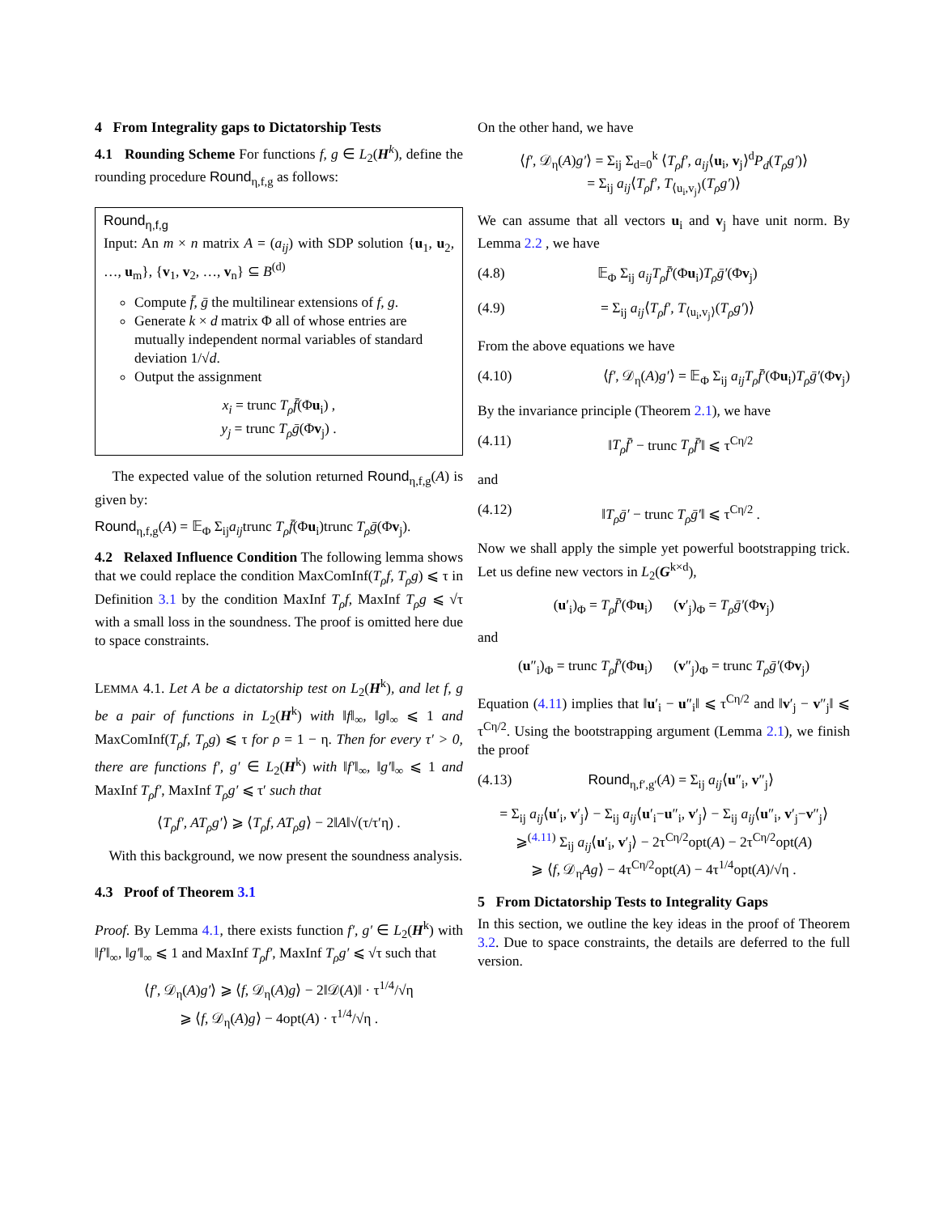4 From Integrality gaps to Dictatorship Tests
4.1 Rounding Scheme For functions f, g ∈ L<sub>2</sub>(H<sup>k</sup>), define the rounding procedure Round<sub>η,f,g</sub> as follows:
Round<sub>η,f,g</sub>
Input: An m × n matrix A = (a<sub>ij</sub>) with SDP solution {u<sub>1</sub>, u<sub>2</sub>, …, u<sub>m</sub>}, {v<sub>1</sub>, v<sub>2</sub>, …, v<sub>n</sub>} ⊆ B<sup>(d)</sup>
Compute f̄, ḡ the multilinear extensions of f, g.
Generate k × d matrix Φ all of whose entries are mutually independent normal variables of standard deviation 1/√d.
Output the assignment
x<sub>i</sub> = trunc T<sub>ρ</sub>f̄(Φu<sub>i</sub>) ,
y<sub>j</sub> = trunc T<sub>ρ</sub>ḡ(Φv<sub>j</sub>) .
The expected value of the solution returned Round<sub>η,f,g</sub>(A) is given by:
Round<sub>η,f,g</sub>(A) = 𝔼<sub>Φ</sub> Σ<sub>ij</sub>a<sub>ij</sub>trunc T<sub>ρ</sub>f̄(Φu<sub>i</sub>)trunc T<sub>ρ</sub>ḡ(Φv<sub>j</sub>).
4.2 Relaxed Influence Condition The following lemma shows that we could replace the condition MaxComInf(T<sub>ρ</sub>f, T<sub>ρ</sub>g) ⩽ τ in Definition 3.1 by the condition MaxInf T<sub>ρ</sub>f, MaxInf T<sub>ρ</sub>g ⩽ √τ with a small loss in the soundness. The proof is omitted here due to space constraints.
LEMMA 4.1. Let A be a dictatorship test on L<sub>2</sub>(H<sup>k</sup>), and let f, g be a pair of functions in L<sub>2</sub>(H<sup>k</sup>) with ‖f‖<sub>∞</sub>, ‖g‖<sub>∞</sub> ⩽ 1 and MaxComInf(T<sub>ρ</sub>f, T<sub>ρ</sub>g) ⩽ τ for ρ = 1 − η. Then for every τ′ > 0, there are functions f′, g′ ∈ L<sub>2</sub>(H<sup>k</sup>) with ‖f′‖<sub>∞</sub>, ‖g′‖<sub>∞</sub> ⩽ 1 and MaxInf T<sub>ρ</sub>f′, MaxInf T<sub>ρ</sub>g′ ⩽ τ′ such that
⟨T<sub>ρ</sub>f′, AT<sub>ρ</sub>g′⟩ ⩾ ⟨T<sub>ρ</sub>f, AT<sub>ρ</sub>g⟩ − 2‖A‖√(τ/τ′η) .
With this background, we now present the soundness analysis.
4.3 Proof of Theorem 3.1
Proof. By Lemma 4.1, there exists function f′, g′ ∈ L<sub>2</sub>(H<sup>k</sup>) with ‖f′‖<sub>∞</sub>, ‖g′‖<sub>∞</sub> ⩽ 1 and MaxInf T<sub>ρ</sub>f′, MaxInf T<sub>ρ</sub>g′ ⩽ √τ such that
⟨f′, 𝒟<sub>η</sub>(A)g′⟩ ⩾ ⟨f, 𝒟<sub>η</sub>(A)g⟩ − 2‖𝒟(A)‖ · τ<sup>1/4</sup>/√η
⩾ ⟨f, 𝒟<sub>η</sub>(A)g⟩ − 4opt(A) · τ<sup>1/4</sup>/√η .
On the other hand, we have
⟨f′, 𝒟<sub>η</sub>(A)g′⟩ = Σ<sub>ij</sub> Σ<sub>d=0</sub><sup>k</sup> ⟨T<sub>ρ</sub>f′, a<sub>ij</sub>⟨u<sub>i</sub>, v<sub>j</sub>⟩<sup>d</sup>P<sub>d</sub>(T<sub>ρ</sub>g′)⟩
= Σ<sub>ij</sub> a<sub>ij</sub>⟨T<sub>ρ</sub>f′, T<sub>⟨u<sub>i</sub>,v<sub>j</sub>⟩</sub>(T<sub>ρ</sub>g′)⟩
We can assume that all vectors u<sub>i</sub> and v<sub>j</sub> have unit norm. By Lemma 2.2 , we have
(4.8) 𝔼<sub>Φ</sub> Σ<sub>ij</sub> a<sub>ij</sub>T<sub>ρ</sub>f̄′(Φu<sub>i</sub>)T<sub>ρ</sub>ḡ′(Φv<sub>j</sub>)
(4.9) = Σ<sub>ij</sub> a<sub>ij</sub>⟨T<sub>ρ</sub>f′, T<sub>⟨u<sub>i</sub>,v<sub>j</sub>⟩</sub>(T<sub>ρ</sub>g′)⟩
From the above equations we have
(4.10) ⟨f′, 𝒟<sub>η</sub>(A)g′⟩ = 𝔼<sub>Φ</sub> Σ<sub>ij</sub> a<sub>ij</sub>T<sub>ρ</sub>f̄′(Φu<sub>i</sub>)T<sub>ρ</sub>ḡ′(Φv<sub>j</sub>)
By the invariance principle (Theorem 2.1), we have
(4.11) ‖T<sub>ρ</sub>f̄′ − trunc T<sub>ρ</sub>f̄′‖ ⩽ τ<sup>Cη/2</sup>
and
(4.12) ‖T<sub>ρ</sub>ḡ′ − trunc T<sub>ρ</sub>ḡ′‖ ⩽ τ<sup>Cη/2</sup> .
Now we shall apply the simple yet powerful bootstrapping trick. Let us define new vectors in L<sub>2</sub>(G<sup>k×d</sup>),
(u′<sub>i</sub>)<sub>Φ</sub> = T<sub>ρ</sub>f̄′(Φu<sub>i</sub>) (v′<sub>j</sub>)<sub>Φ</sub> = T<sub>ρ</sub>ḡ′(Φv<sub>j</sub>)
and
(u″<sub>i</sub>)<sub>Φ</sub> = trunc T<sub>ρ</sub>f̄′(Φu<sub>i</sub>) (v″<sub>j</sub>)<sub>Φ</sub> = trunc T<sub>ρ</sub>ḡ′(Φv<sub>j</sub>)
Equation (4.11) implies that ‖u′<sub>i</sub> − u″<sub>i</sub>‖ ⩽ τ<sup>Cη/2</sup> and ‖v′<sub>j</sub> − v″<sub>j</sub>‖ ⩽ τ<sup>Cη/2</sup>. Using the bootstrapping argument (Lemma 2.1), we finish the proof
(4.13) Round<sub>η,f′,g′</sub>(A) = Σ<sub>ij</sub> a<sub>ij</sub>⟨u″<sub>i</sub>, v″<sub>j</sub>⟩
= Σ<sub>ij</sub> a<sub>ij</sub>⟨u′<sub>i</sub>, v′<sub>j</sub>⟩ − Σ<sub>ij</sub> a<sub>ij</sub>⟨u′<sub>i</sub>−u″<sub>i</sub>, v′<sub>j</sub>⟩ − Σ<sub>ij</sub> a<sub>ij</sub>⟨u″<sub>i</sub>, v′<sub>j</sub>−v″<sub>j</sub>⟩
⩾<sup>(4.11)</sup> Σ<sub>ij</sub> a<sub>ij</sub>⟨u′<sub>i</sub>, v′<sub>j</sub>⟩ − 2τ<sup>Cη/2</sup>opt(A) − 2τ<sup>Cη/2</sup>opt(A)
⩾ ⟨f, 𝒟<sub>η</sub>Ag⟩ − 4τ<sup>Cη/2</sup>opt(A) − 4τ<sup>1/4</sup>opt(A)/√η .
5 From Dictatorship Tests to Integrality Gaps
In this section, we outline the key ideas in the proof of Theorem 3.2. Due to space constraints, the details are deferred to the full version.